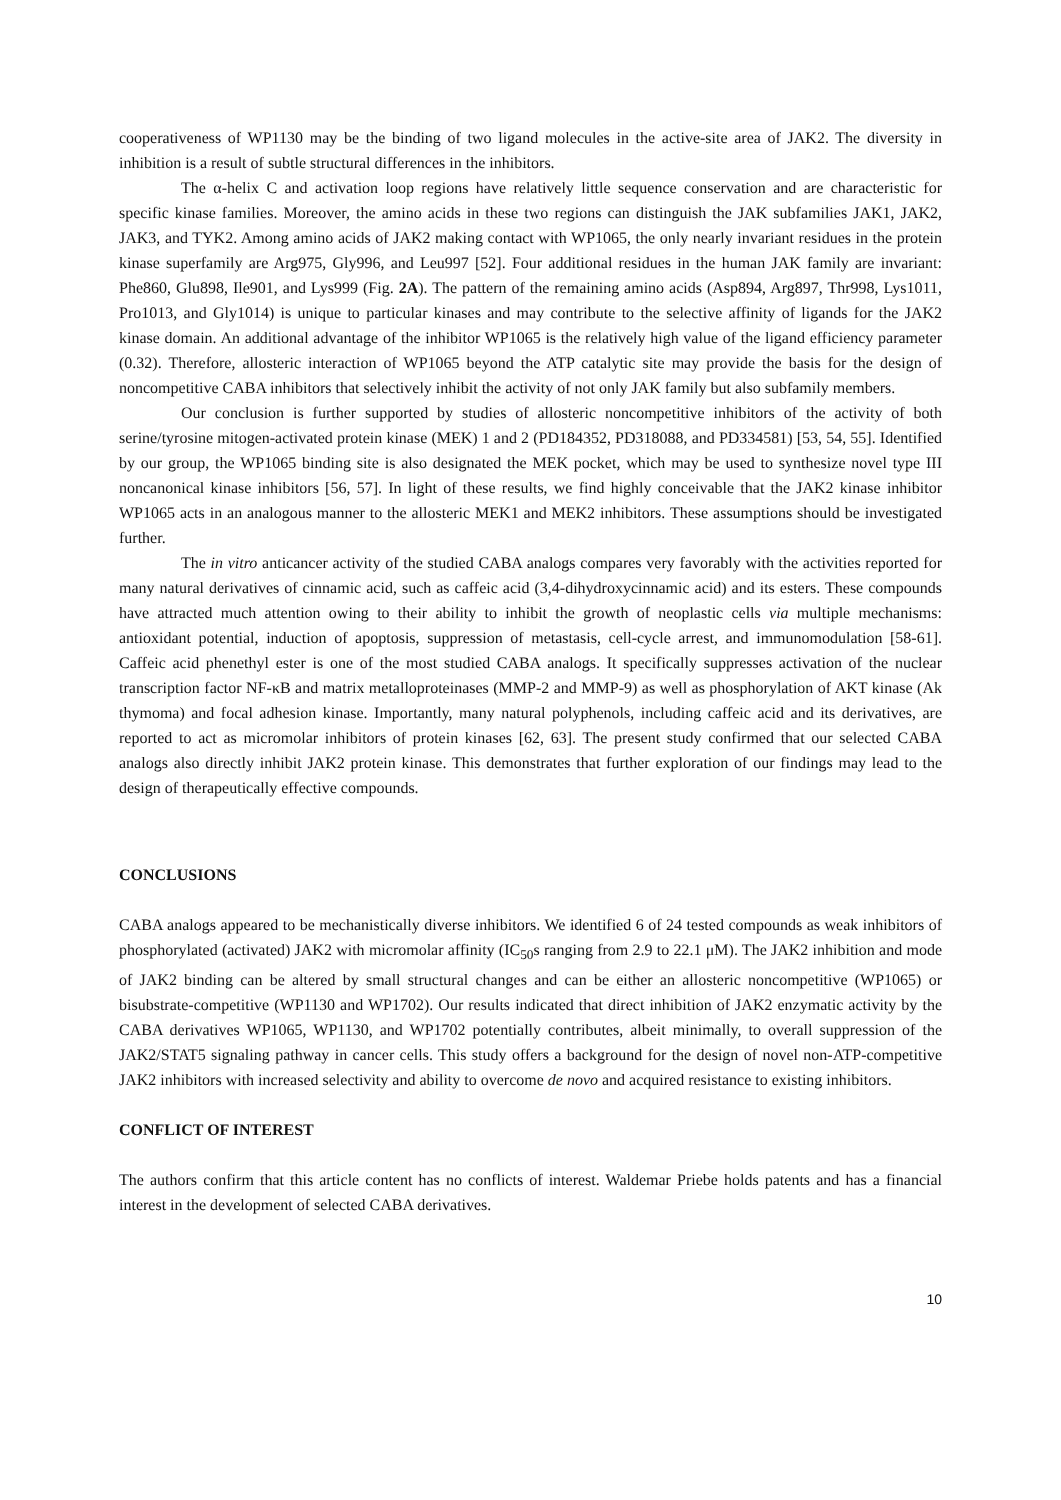cooperativeness of WP1130 may be the binding of two ligand molecules in the active-site area of JAK2. The diversity in inhibition is a result of subtle structural differences in the inhibitors.
The α-helix C and activation loop regions have relatively little sequence conservation and are characteristic for specific kinase families. Moreover, the amino acids in these two regions can distinguish the JAK subfamilies JAK1, JAK2, JAK3, and TYK2. Among amino acids of JAK2 making contact with WP1065, the only nearly invariant residues in the protein kinase superfamily are Arg975, Gly996, and Leu997 [52]. Four additional residues in the human JAK family are invariant: Phe860, Glu898, Ile901, and Lys999 (Fig. 2A). The pattern of the remaining amino acids (Asp894, Arg897, Thr998, Lys1011, Pro1013, and Gly1014) is unique to particular kinases and may contribute to the selective affinity of ligands for the JAK2 kinase domain. An additional advantage of the inhibitor WP1065 is the relatively high value of the ligand efficiency parameter (0.32). Therefore, allosteric interaction of WP1065 beyond the ATP catalytic site may provide the basis for the design of noncompetitive CABA inhibitors that selectively inhibit the activity of not only JAK family but also subfamily members.
Our conclusion is further supported by studies of allosteric noncompetitive inhibitors of the activity of both serine/tyrosine mitogen-activated protein kinase (MEK) 1 and 2 (PD184352, PD318088, and PD334581) [53, 54, 55]. Identified by our group, the WP1065 binding site is also designated the MEK pocket, which may be used to synthesize novel type III noncanonical kinase inhibitors [56, 57]. In light of these results, we find highly conceivable that the JAK2 kinase inhibitor WP1065 acts in an analogous manner to the allosteric MEK1 and MEK2 inhibitors. These assumptions should be investigated further.
The in vitro anticancer activity of the studied CABA analogs compares very favorably with the activities reported for many natural derivatives of cinnamic acid, such as caffeic acid (3,4-dihydroxycinnamic acid) and its esters. These compounds have attracted much attention owing to their ability to inhibit the growth of neoplastic cells via multiple mechanisms: antioxidant potential, induction of apoptosis, suppression of metastasis, cell-cycle arrest, and immunomodulation [58-61]. Caffeic acid phenethyl ester is one of the most studied CABA analogs. It specifically suppresses activation of the nuclear transcription factor NF-κB and matrix metalloproteinases (MMP-2 and MMP-9) as well as phosphorylation of AKT kinase (Ak thymoma) and focal adhesion kinase. Importantly, many natural polyphenols, including caffeic acid and its derivatives, are reported to act as micromolar inhibitors of protein kinases [62, 63]. The present study confirmed that our selected CABA analogs also directly inhibit JAK2 protein kinase. This demonstrates that further exploration of our findings may lead to the design of therapeutically effective compounds.
CONCLUSIONS
CABA analogs appeared to be mechanistically diverse inhibitors. We identified 6 of 24 tested compounds as weak inhibitors of phosphorylated (activated) JAK2 with micromolar affinity (IC<sub>50</sub>s ranging from 2.9 to 22.1 μM). The JAK2 inhibition and mode of JAK2 binding can be altered by small structural changes and can be either an allosteric noncompetitive (WP1065) or bisubstrate-competitive (WP1130 and WP1702). Our results indicated that direct inhibition of JAK2 enzymatic activity by the CABA derivatives WP1065, WP1130, and WP1702 potentially contributes, albeit minimally, to overall suppression of the JAK2/STAT5 signaling pathway in cancer cells. This study offers a background for the design of novel non-ATP-competitive JAK2 inhibitors with increased selectivity and ability to overcome de novo and acquired resistance to existing inhibitors.
CONFLICT OF INTEREST
The authors confirm that this article content has no conflicts of interest. Waldemar Priebe holds patents and has a financial interest in the development of selected CABA derivatives.
10